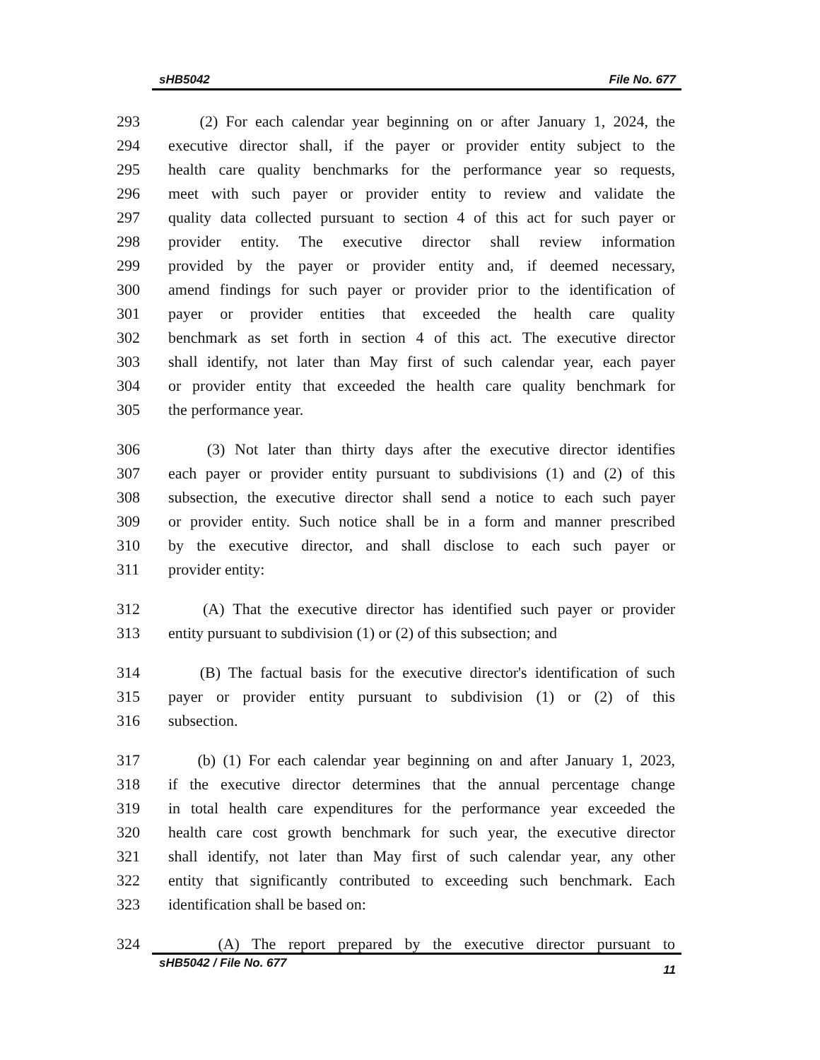sHB5042 File No. 677
293 (2) For each calendar year beginning on or after January 1, 2024, the
294 executive director shall, if the payer or provider entity subject to the
295 health care quality benchmarks for the performance year so requests,
296 meet with such payer or provider entity to review and validate the
297 quality data collected pursuant to section 4 of this act for such payer or
298 provider entity. The executive director shall review information
299 provided by the payer or provider entity and, if deemed necessary,
300 amend findings for such payer or provider prior to the identification of
301 payer or provider entities that exceeded the health care quality
302 benchmark as set forth in section 4 of this act. The executive director
303 shall identify, not later than May first of such calendar year, each payer
304 or provider entity that exceeded the health care quality benchmark for
305 the performance year.
306 (3) Not later than thirty days after the executive director identifies
307 each payer or provider entity pursuant to subdivisions (1) and (2) of this
308 subsection, the executive director shall send a notice to each such payer
309 or provider entity. Such notice shall be in a form and manner prescribed
310 by the executive director, and shall disclose to each such payer or
311 provider entity:
312 (A) That the executive director has identified such payer or provider
313 entity pursuant to subdivision (1) or (2) of this subsection; and
314 (B) The factual basis for the executive director's identification of such
315 payer or provider entity pursuant to subdivision (1) or (2) of this
316 subsection.
317 (b) (1) For each calendar year beginning on and after January 1, 2023,
318 if the executive director determines that the annual percentage change
319 in total health care expenditures for the performance year exceeded the
320 health care cost growth benchmark for such year, the executive director
321 shall identify, not later than May first of such calendar year, any other
322 entity that significantly contributed to exceeding such benchmark. Each
323 identification shall be based on:
324 (A) The report prepared by the executive director pursuant to
sHB5042 / File No. 677 11